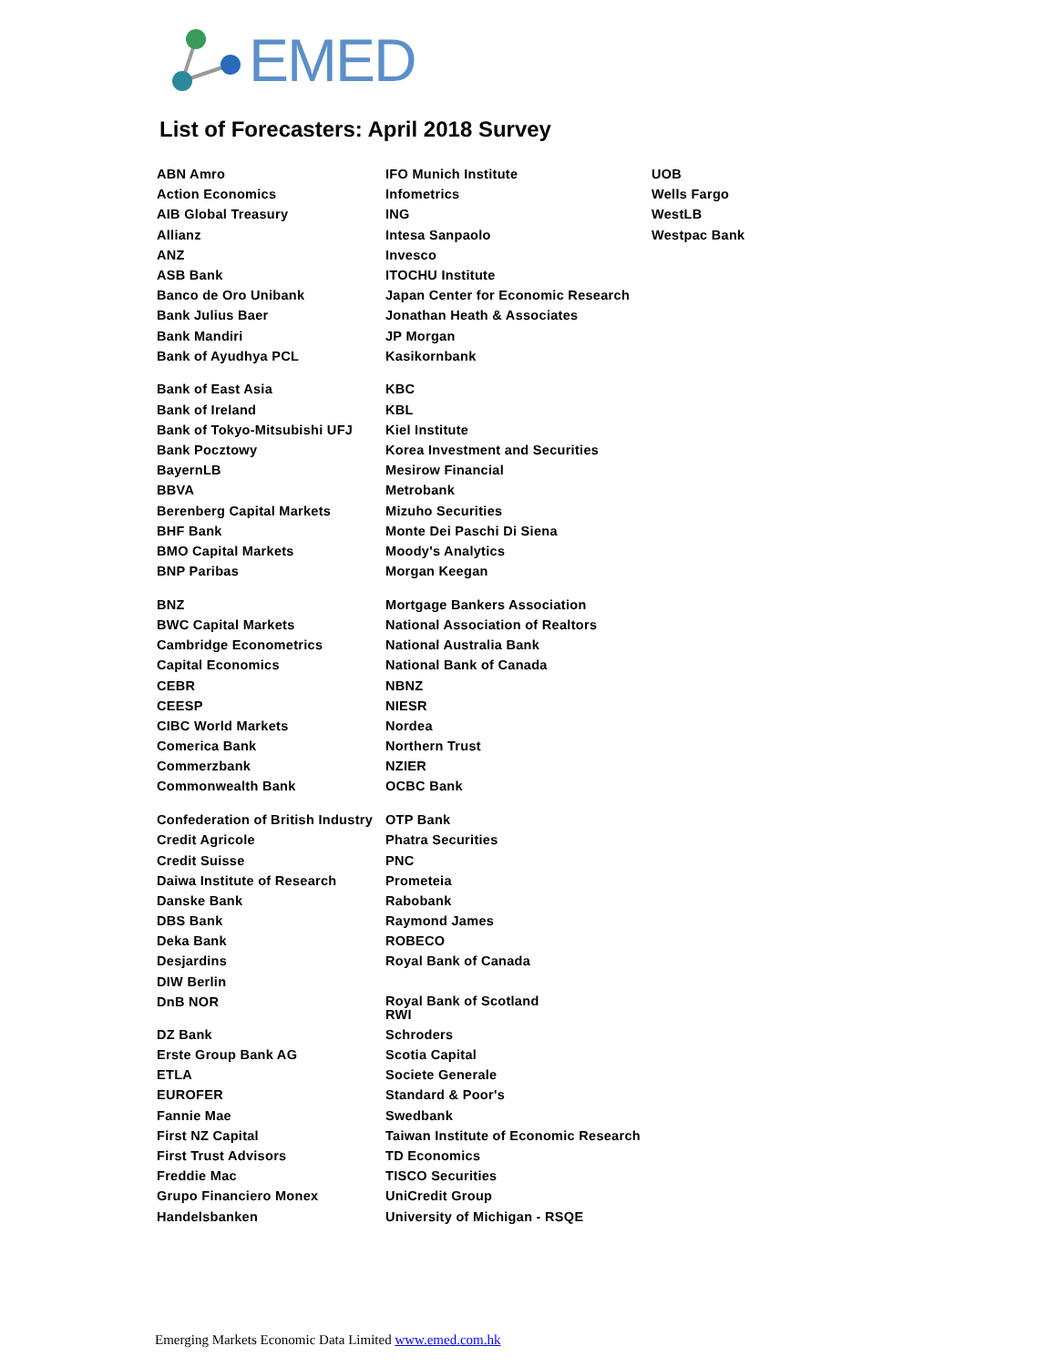EMED
List of Forecasters: April 2018 Survey
| ABN Amro | IFO Munich Institute | UOB |
| Action Economics | Infometrics | Wells Fargo |
| AIB Global Treasury | ING | WestLB |
| Allianz | Intesa Sanpaolo | Westpac Bank |
| ANZ | Invesco | |
| ASB Bank | ITOCHU Institute | |
| Banco de Oro Unibank | Japan Center for Economic Research | |
| Bank Julius Baer | Jonathan Heath & Associates | |
| Bank Mandiri | JP Morgan | |
| Bank of Ayudhya PCL | Kasikornbank | |
| Bank of East Asia | KBC | |
| Bank of Ireland | KBL | |
| Bank of Tokyo-Mitsubishi UFJ | Kiel Institute | |
| Bank Pocztowy | Korea Investment and Securities | |
| BayernLB | Mesirow Financial | |
| BBVA | Metrobank | |
| Berenberg Capital Markets | Mizuho Securities | |
| BHF Bank | Monte Dei Paschi Di Siena | |
| BMO Capital Markets | Moody's Analytics | |
| BNP Paribas | Morgan Keegan | |
| BNZ | Mortgage Bankers Association | |
| BWC Capital Markets | National Association of Realtors | |
| Cambridge Econometrics | National Australia Bank | |
| Capital Economics | National Bank of Canada | |
| CEBR | NBNZ | |
| CEESP | NIESR | |
| CIBC World Markets | Nordea | |
| Comerica Bank | Northern Trust | |
| Commerzbank | NZIER | |
| Commonwealth Bank | OCBC Bank | |
| Confederation of British Industry | OTP Bank | |
| Credit Agricole | Phatra Securities | |
| Credit Suisse | PNC | |
| Daiwa Institute of Research | Prometeia | |
| Danske Bank | Rabobank | |
| DBS Bank | Raymond James | |
| Deka Bank | ROBECO | |
| Desjardins | Royal Bank of Canada | |
| DIW Berlin | | |
| DnB NOR | Royal Bank of Scotland RWI | |
| DZ Bank | Schroders | |
| Erste Group Bank AG | Scotia Capital | |
| ETLA | Societe Generale | |
| EUROFER | Standard & Poor's | |
| Fannie Mae | Swedbank | |
| First NZ Capital | Taiwan Institute of Economic Research | |
| First Trust Advisors | TD Economics | |
| Freddie Mac | TISCO Securities | |
| Grupo Financiero Monex | UniCredit Group | |
| Handelsbanken | University of Michigan - RSQE | |
Emerging Markets Economic Data Limited www.emed.com.hk